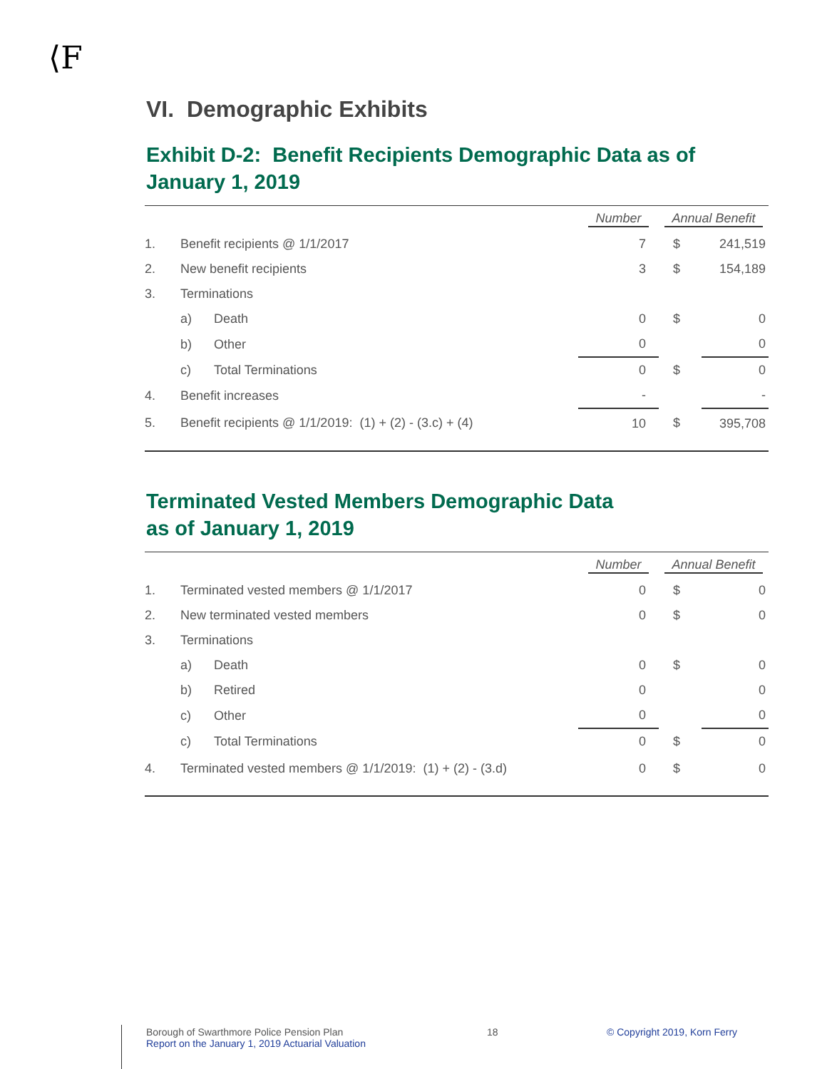⟨F
VI. Demographic Exhibits
Exhibit D-2: Benefit Recipients Demographic Data as of January 1, 2019
| | | | Number | Annual Benefit | |
| --- | --- | --- | --- | --- | --- |
| 1. | Benefit recipients @ 1/1/2017 | | 7 | $ | 241,519 |
| 2. | New benefit recipients | | 3 | $ | 154,189 |
| 3. | Terminations | | | | |
| | a) | Death | 0 | $ | 0 |
| | b) | Other | 0 | | 0 |
| | c) | Total Terminations | 0 | $ | 0 |
| 4. | Benefit increases | | - | | - |
| 5. | Benefit recipients @ 1/1/2019: (1) + (2) - (3.c) + (4) | | 10 | $ | 395,708 |
Terminated Vested Members Demographic Data
as of January 1, 2019
| | | | Number | Annual Benefit | |
| --- | --- | --- | --- | --- | --- |
| 1. | Terminated vested members @ 1/1/2017 | | 0 | $ | 0 |
| 2. | New terminated vested members | | 0 | $ | 0 |
| 3. | Terminations | | | | |
| | a) | Death | 0 | $ | 0 |
| | b) | Retired | 0 | | 0 |
| | c) | Other | 0 | | 0 |
| | c) | Total Terminations | 0 | $ | 0 |
| 4. | Terminated vested members @ 1/1/2019: (1) + (2) - (3.d) | | 0 | $ | 0 |
Borough of Swarthmore Police Pension Plan
Report on the January 1, 2019 Actuarial Valuation
18 © Copyright 2019, Korn Ferry